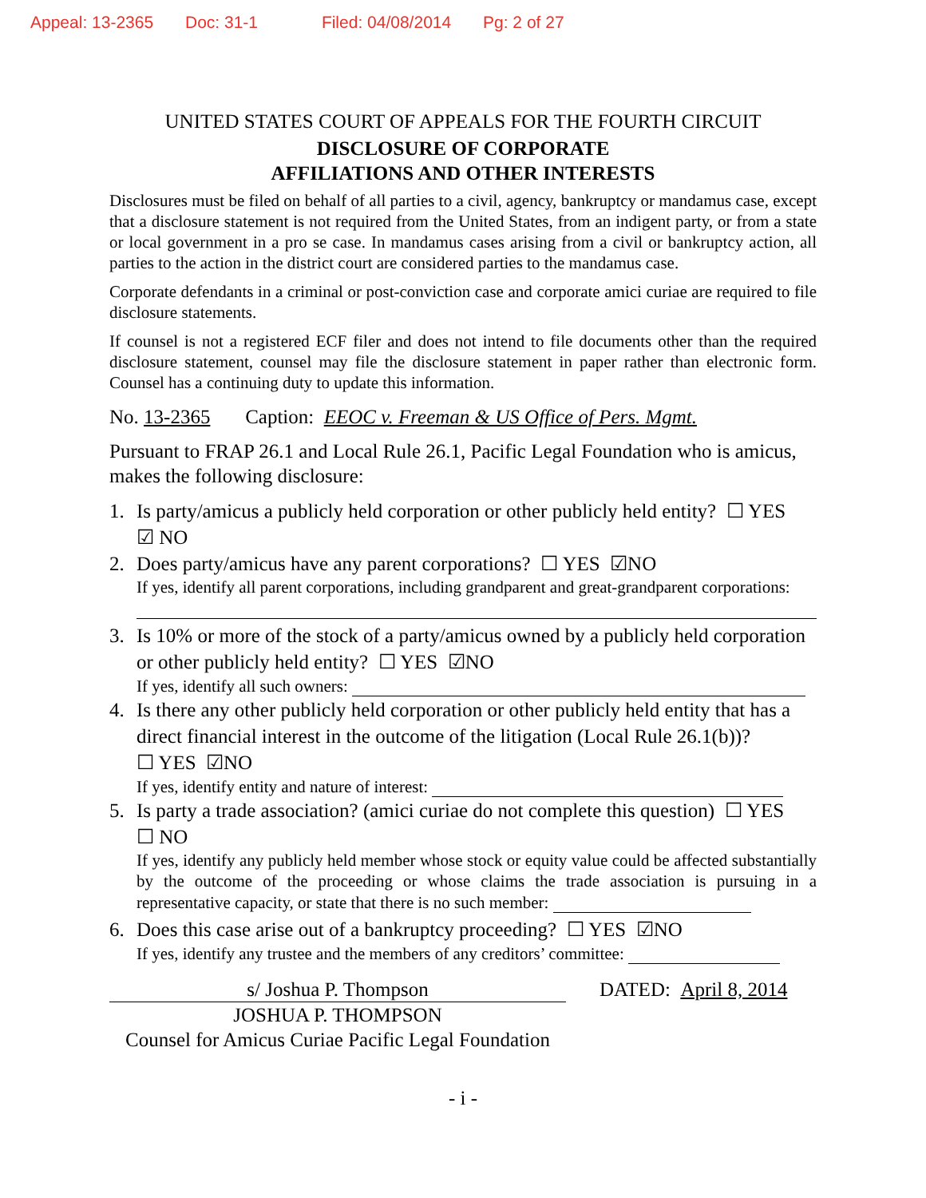Appeal: 13-2365 Doc: 31-1 Filed: 04/08/2014 Pg: 2 of 27
UNITED STATES COURT OF APPEALS FOR THE FOURTH CIRCUIT
DISCLOSURE OF CORPORATE
AFFILIATIONS AND OTHER INTERESTS
Disclosures must be filed on behalf of all parties to a civil, agency, bankruptcy or mandamus case, except that a disclosure statement is not required from the United States, from an indigent party, or from a state or local government in a pro se case. In mandamus cases arising from a civil or bankruptcy action, all parties to the action in the district court are considered parties to the mandamus case.
Corporate defendants in a criminal or post-conviction case and corporate amici curiae are required to file disclosure statements.
If counsel is not a registered ECF filer and does not intend to file documents other than the required disclosure statement, counsel may file the disclosure statement in paper rather than electronic form. Counsel has a continuing duty to update this information.
No. 13-2365 Caption: EEOC v. Freeman & US Office of Pers. Mgmt.
Pursuant to FRAP 26.1 and Local Rule 26.1, Pacific Legal Foundation who is amicus, makes the following disclosure:
1. Is party/amicus a publicly held corporation or other publicly held entity? ☐ YES
☑ NO
2. Does party/amicus have any parent corporations? ☐ YES ☑NO
If yes, identify all parent corporations, including grandparent and great-grandparent corporations:
3. Is 10% or more of the stock of a party/amicus owned by a publicly held corporation or other publicly held entity? ☐ YES ☑NO
If yes, identify all such owners:
4. Is there any other publicly held corporation or other publicly held entity that has a direct financial interest in the outcome of the litigation (Local Rule 26.1(b))?
☐ YES ☑NO
If yes, identify entity and nature of interest:
5. Is party a trade association? (amici curiae do not complete this question) ☐ YES
☐ NO
If yes, identify any publicly held member whose stock or equity value could be affected substantially by the outcome of the proceeding or whose claims the trade association is pursuing in a representative capacity, or state that there is no such member:
6. Does this case arise out of a bankruptcy proceeding? ☐ YES ☑NO
If yes, identify any trustee and the members of any creditors’ committee:
s/ Joshua P. Thompson
JOSHUA P. THOMPSON
Counsel for Amicus Curiae Pacific Legal Foundation
DATED: April 8, 2014
- i -